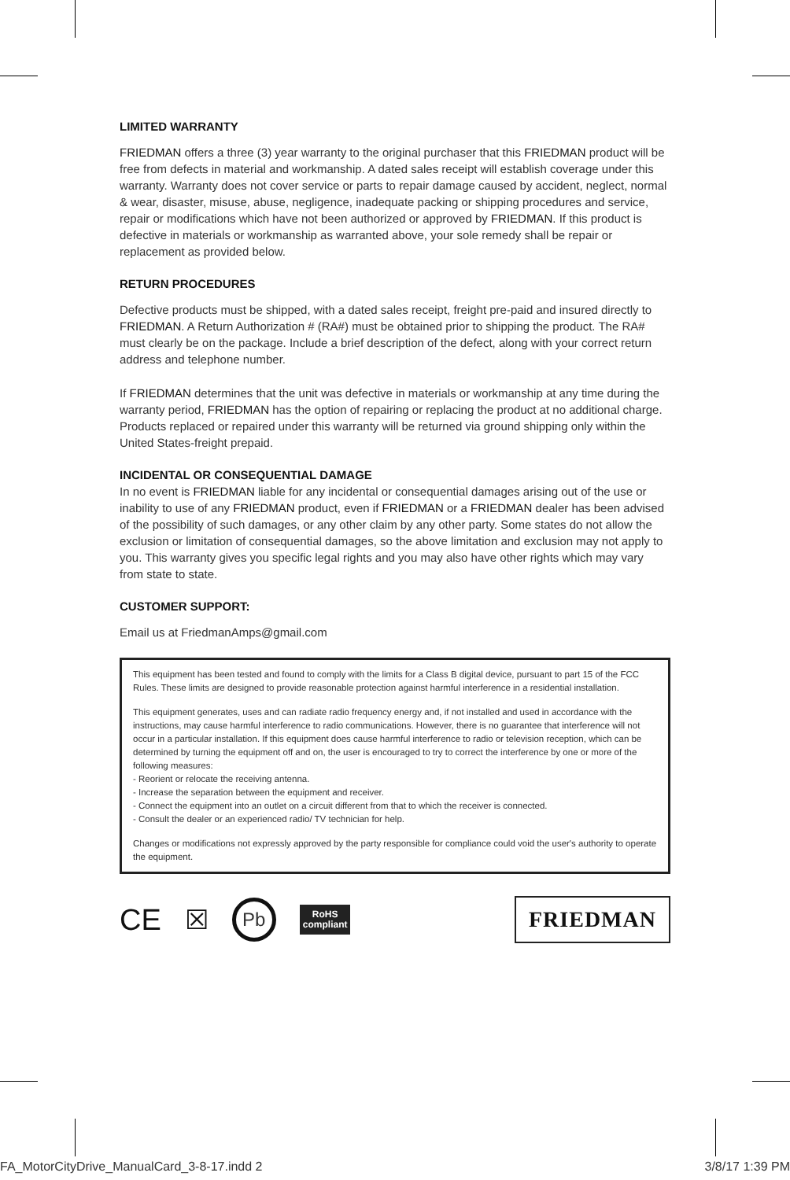LIMITED WARRANTY
FRIEDMAN offers a three (3) year warranty to the original purchaser that this FRIEDMAN product will be free from defects in material and workmanship. A dated sales receipt will establish coverage under this warranty. Warranty does not cover service or parts to repair damage caused by accident, neglect, normal & wear, disaster, misuse, abuse, negligence, inadequate packing or shipping procedures and service, repair or modifications which have not been authorized or approved by FRIEDMAN. If this product is defective in materials or workmanship as warranted above, your sole remedy shall be repair or replacement as provided below.
RETURN PROCEDURES
Defective products must be shipped, with a dated sales receipt, freight pre-paid and insured directly to FRIEDMAN. A Return Authorization # (RA#) must be obtained prior to shipping the product. The RA# must clearly be on the package. Include a brief description of the defect, along with your correct return address and telephone number.
If FRIEDMAN determines that the unit was defective in materials or workmanship at any time during the warranty period, FRIEDMAN has the option of repairing or replacing the product at no additional charge. Products replaced or repaired under this warranty will be returned via ground shipping only within the United States-freight prepaid.
INCIDENTAL OR CONSEQUENTIAL DAMAGE
In no event is FRIEDMAN liable for any incidental or consequential damages arising out of the use or inability to use of any FRIEDMAN product, even if FRIEDMAN or a FRIEDMAN dealer has been advised of the possibility of such damages, or any other claim by any other party. Some states do not allow the exclusion or limitation of consequential damages, so the above limitation and exclusion may not apply to you. This warranty gives you specific legal rights and you may also have other rights which may vary from state to state.
CUSTOMER SUPPORT:
Email us at FriedmanAmps@gmail.com
This equipment has been tested and found to comply with the limits for a Class B digital device, pursuant to part 15 of the FCC Rules. These limits are designed to provide reasonable protection against harmful interference in a residential installation.
This equipment generates, uses and can radiate radio frequency energy and, if not installed and used in accordance with the instructions, may cause harmful interference to radio communications. However, there is no guarantee that interference will not occur in a particular installation. If this equipment does cause harmful interference to radio or television reception, which can be determined by turning the equipment off and on, the user is encouraged to try to correct the interference by one or more of the following measures:
- Reorient or relocate the receiving antenna.
- Increase the separation between the equipment and receiver.
- Connect the equipment into an outlet on a circuit different from that to which the receiver is connected.
- Consult the dealer or an experienced radio/ TV technician for help.
Changes or modifications not expressly approved by the party responsible for compliance could void the user's authority to operate the equipment.
CE ☒ Pb RoHS
compliant FRIEDMAN
FA_MotorCityDrive_ManualCard_3-8-17.indd 2 3/8/17 1:39 PM